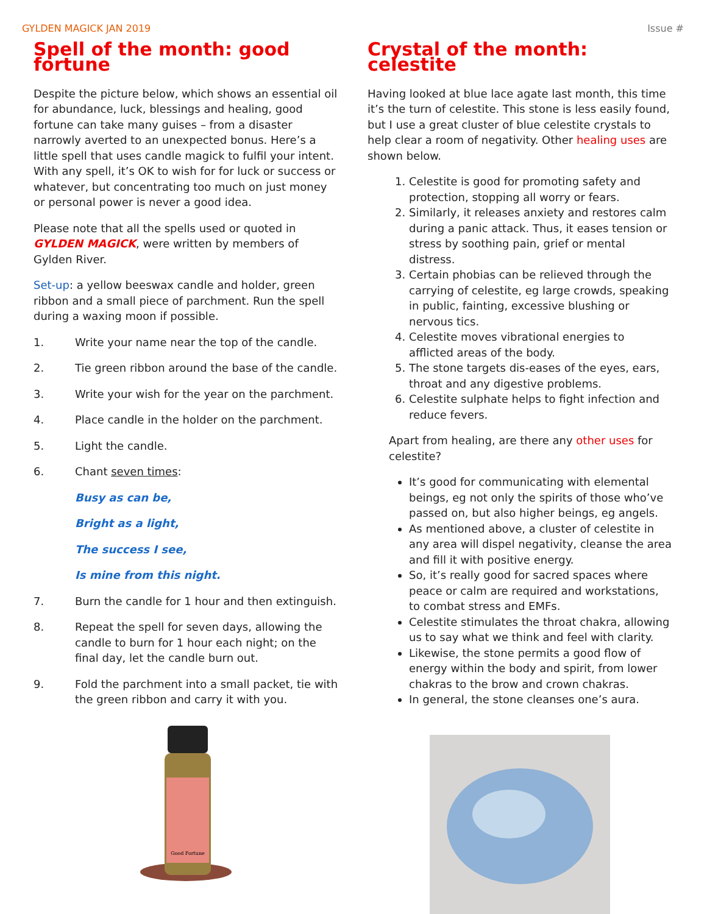GYLDEN MAGICK JAN 2019 Issue #
Spell of the month: good fortune
Despite the picture below, which shows an essential oil for abundance, luck, blessings and healing, good fortune can take many guises – from a disaster narrowly averted to an unexpected bonus. Here’s a little spell that uses candle magick to fulfil your intent. With any spell, it’s OK to wish for for luck or success or whatever, but concentrating too much on just money or personal power is never a good idea.
Please note that all the spells used or quoted in GYLDEN MAGICK, were written by members of Gylden River.
Set-up: a yellow beeswax candle and holder, green ribbon and a small piece of parchment. Run the spell during a waxing moon if possible.
1. Write your name near the top of the candle.
2. Tie green ribbon around the base of the candle.
3. Write your wish for the year on the parchment.
4. Place candle in the holder on the parchment.
5. Light the candle.
6. Chant seven times:
Busy as can be,
Bright as a light,
The success I see,
Is mine from this night.
7. Burn the candle for 1 hour and then extinguish.
8. Repeat the spell for seven days, allowing the candle to burn for 1 hour each night; on the final day, let the candle burn out.
9. Fold the parchment into a small packet, tie with the green ribbon and carry it with you.
Good Fortune
Crystal of the month: celestite
Having looked at blue lace agate last month, this time it’s the turn of celestite. This stone is less easily found, but I use a great cluster of blue celestite crystals to help clear a room of negativity. Other healing uses are shown below.
1. Celestite is good for promoting safety and protection, stopping all worry or fears.
2. Similarly, it releases anxiety and restores calm during a panic attack. Thus, it eases tension or stress by soothing pain, grief or mental distress.
3. Certain phobias can be relieved through the carrying of celestite, eg large crowds, speaking in public, fainting, excessive blushing or nervous tics.
4. Celestite moves vibrational energies to afflicted areas of the body.
5. The stone targets dis-eases of the eyes, ears, throat and any digestive problems.
6. Celestite sulphate helps to fight infection and reduce fevers.
Apart from healing, are there any other uses for celestite?
It’s good for communicating with elemental beings, eg not only the spirits of those who’ve passed on, but also higher beings, eg angels.
As mentioned above, a cluster of celestite in any area will dispel negativity, cleanse the area and fill it with positive energy.
So, it’s really good for sacred spaces where peace or calm are required and workstations, to combat stress and EMFs.
Celestite stimulates the throat chakra, allowing us to say what we think and feel with clarity.
Likewise, the stone permits a good flow of energy within the body and spirit, from lower chakras to the brow and crown chakras.
In general, the stone cleanses one’s aura.